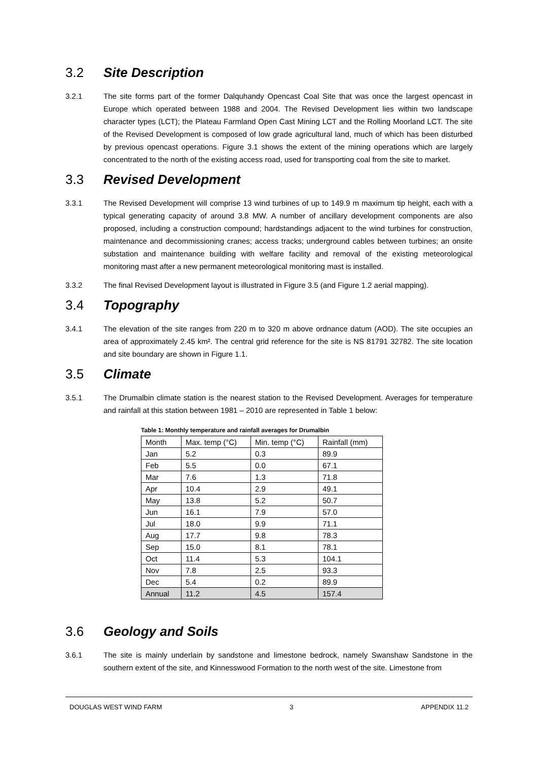3.2 Site Description
3.2.1 The site forms part of the former Dalquhandy Opencast Coal Site that was once the largest opencast in Europe which operated between 1988 and 2004. The Revised Development lies within two landscape character types (LCT); the Plateau Farmland Open Cast Mining LCT and the Rolling Moorland LCT. The site of the Revised Development is composed of low grade agricultural land, much of which has been disturbed by previous opencast operations. Figure 3.1 shows the extent of the mining operations which are largely concentrated to the north of the existing access road, used for transporting coal from the site to market.
3.3 Revised Development
3.3.1 The Revised Development will comprise 13 wind turbines of up to 149.9 m maximum tip height, each with a typical generating capacity of around 3.8 MW. A number of ancillary development components are also proposed, including a construction compound; hardstandings adjacent to the wind turbines for construction, maintenance and decommissioning cranes; access tracks; underground cables between turbines; an onsite substation and maintenance building with welfare facility and removal of the existing meteorological monitoring mast after a new permanent meteorological monitoring mast is installed.
3.3.2 The final Revised Development layout is illustrated in Figure 3.5 (and Figure 1.2 aerial mapping).
3.4 Topography
3.4.1 The elevation of the site ranges from 220 m to 320 m above ordnance datum (AOD). The site occupies an area of approximately 2.45 km². The central grid reference for the site is NS 81791 32782. The site location and site boundary are shown in Figure 1.1.
3.5 Climate
3.5.1 The Drumalbin climate station is the nearest station to the Revised Development. Averages for temperature and rainfall at this station between 1981 – 2010 are represented in Table 1 below:
Table 1: Monthly temperature and rainfall averages for Drumalbin
| Month | Max. temp (°C) | Min. temp (°C) | Rainfall (mm) |
| --- | --- | --- | --- |
| Jan | 5.2 | 0.3 | 89.9 |
| Feb | 5.5 | 0.0 | 67.1 |
| Mar | 7.6 | 1.3 | 71.8 |
| Apr | 10.4 | 2.9 | 49.1 |
| May | 13.8 | 5.2 | 50.7 |
| Jun | 16.1 | 7.9 | 57.0 |
| Jul | 18.0 | 9.9 | 71.1 |
| Aug | 17.7 | 9.8 | 78.3 |
| Sep | 15.0 | 8.1 | 78.1 |
| Oct | 11.4 | 5.3 | 104.1 |
| Nov | 7.8 | 2.5 | 93.3 |
| Dec | 5.4 | 0.2 | 89.9 |
| Annual | 11.2 | 4.5 | 157.4 |
3.6 Geology and Soils
3.6.1 The site is mainly underlain by sandstone and limestone bedrock, namely Swanshaw Sandstone in the southern extent of the site, and Kinnesswood Formation to the north west of the site. Limestone from
DOUGLAS WEST WIND FARM 3 APPENDIX 11.2